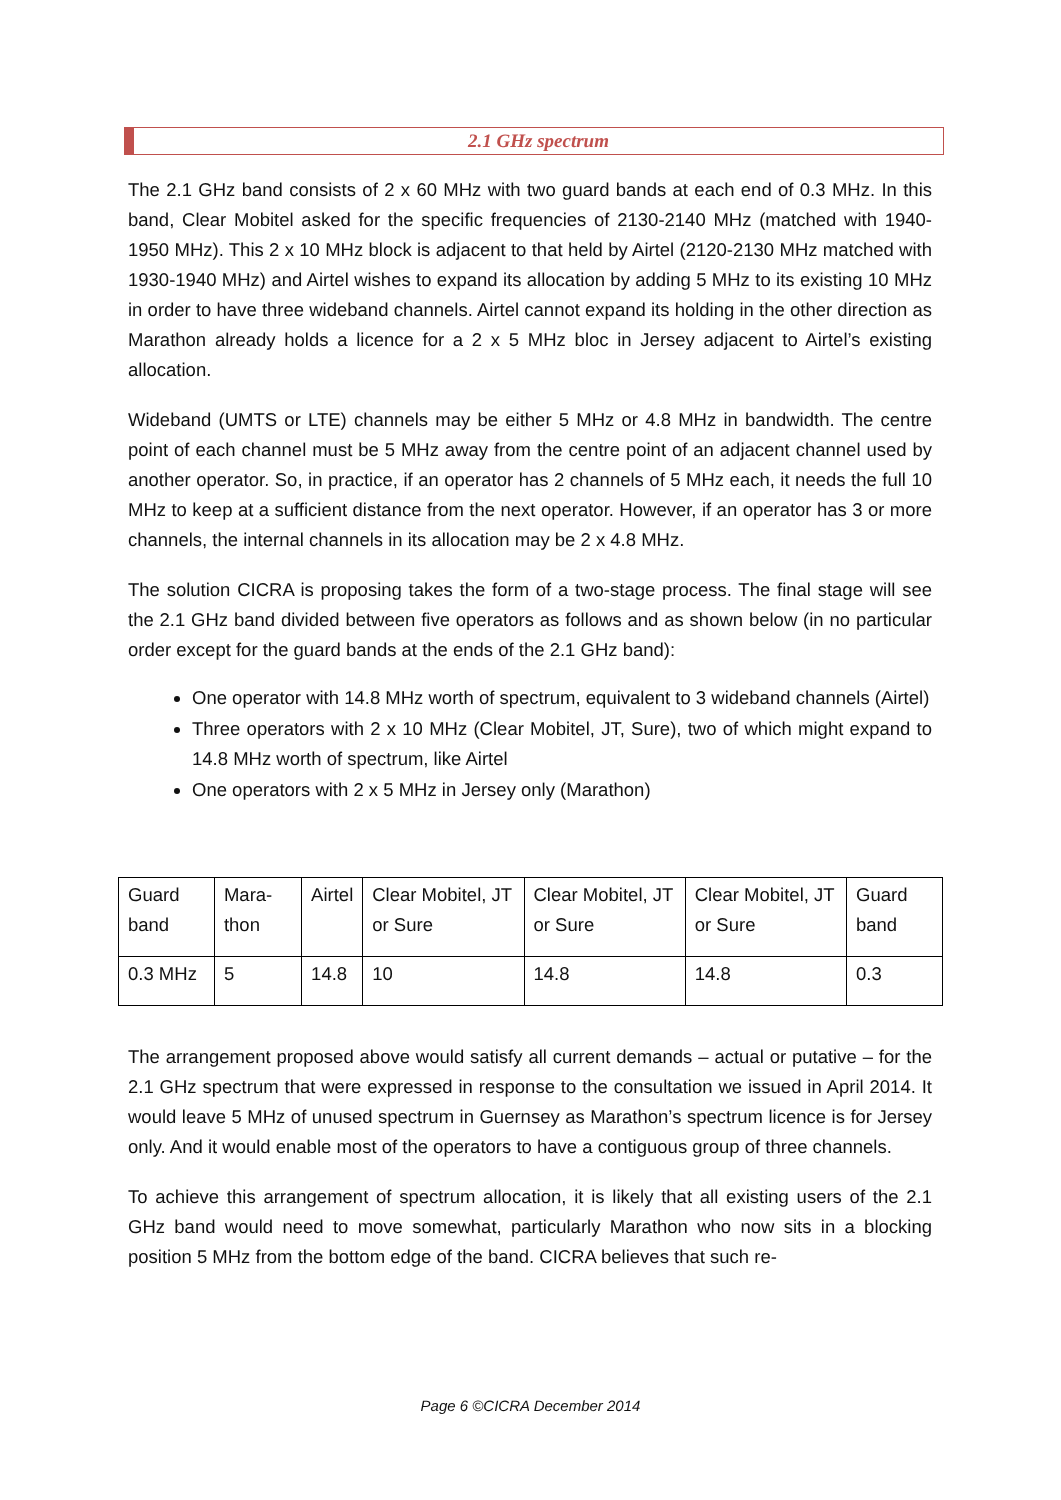2.1 GHz spectrum
The 2.1 GHz band consists of 2 x 60 MHz with two guard bands at each end of 0.3 MHz. In this band, Clear Mobitel asked for the specific frequencies of 2130-2140 MHz (matched with 1940-1950 MHz). This 2 x 10 MHz block is adjacent to that held by Airtel (2120-2130 MHz matched with 1930-1940 MHz) and Airtel wishes to expand its allocation by adding 5 MHz to its existing 10 MHz in order to have three wideband channels. Airtel cannot expand its holding in the other direction as Marathon already holds a licence for a 2 x 5 MHz bloc in Jersey adjacent to Airtel’s existing allocation.
Wideband (UMTS or LTE) channels may be either 5 MHz or 4.8 MHz in bandwidth. The centre point of each channel must be 5 MHz away from the centre point of an adjacent channel used by another operator. So, in practice, if an operator has 2 channels of 5 MHz each, it needs the full 10 MHz to keep at a sufficient distance from the next operator. However, if an operator has 3 or more channels, the internal channels in its allocation may be 2 x 4.8 MHz.
The solution CICRA is proposing takes the form of a two-stage process. The final stage will see the 2.1 GHz band divided between five operators as follows and as shown below (in no particular order except for the guard bands at the ends of the 2.1 GHz band):
One operator with 14.8 MHz worth of spectrum, equivalent to 3 wideband channels (Airtel)
Three operators with 2 x 10 MHz (Clear Mobitel, JT, Sure), two of which might expand to 14.8 MHz worth of spectrum, like Airtel
One operators with 2 x 5 MHz in Jersey only (Marathon)
| Guard band | Mara-thon | Airtel | Clear Mobitel, JT or Sure | Clear Mobitel, JT or Sure | Clear Mobitel, JT or Sure | Guard band |
| 0.3 MHz | 5 | 14.8 | 10 | 14.8 | 14.8 | 0.3 |
The arrangement proposed above would satisfy all current demands – actual or putative – for the 2.1 GHz spectrum that were expressed in response to the consultation we issued in April 2014. It would leave 5 MHz of unused spectrum in Guernsey as Marathon’s spectrum licence is for Jersey only. And it would enable most of the operators to have a contiguous group of three channels.
To achieve this arrangement of spectrum allocation, it is likely that all existing users of the 2.1 GHz band would need to move somewhat, particularly Marathon who now sits in a blocking position 5 MHz from the bottom edge of the band. CICRA believes that such re-
Page 6 ©CICRA December 2014